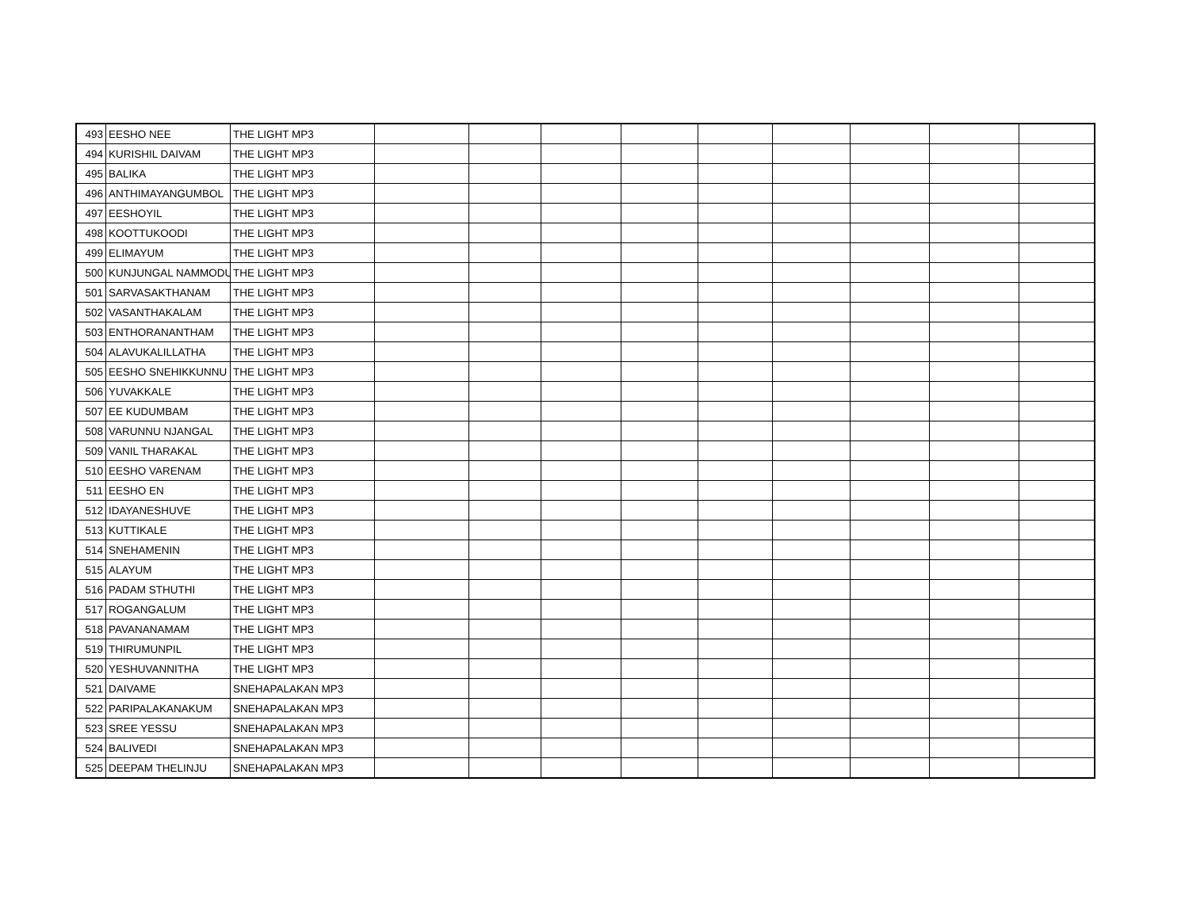| 493 | EESHO NEE | THE LIGHT MP3 | | | | | | | | | |
| 494 | KURISHIL DAIVAM | THE LIGHT MP3 | | | | | | | | | |
| 495 | BALIKA | THE LIGHT MP3 | | | | | | | | | |
| 496 | ANTHIMAYANGUMBOL | THE LIGHT MP3 | | | | | | | | | |
| 497 | EESHOYIL | THE LIGHT MP3 | | | | | | | | | |
| 498 | KOOTTUKOODI | THE LIGHT MP3 | | | | | | | | | |
| 499 | ELIMAYUM | THE LIGHT MP3 | | | | | | | | | |
| 500 | KUNJUNGAL NAMMODU | THE LIGHT MP3 | | | | | | | | | |
| 501 | SARVASAKTHANAM | THE LIGHT MP3 | | | | | | | | | |
| 502 | VASANTHAKALAM | THE LIGHT MP3 | | | | | | | | | |
| 503 | ENTHORANANTHAM | THE LIGHT MP3 | | | | | | | | | |
| 504 | ALAVUKALILLATHA | THE LIGHT MP3 | | | | | | | | | |
| 505 | EESHO SNEHIKKUNNU ( | THE LIGHT MP3 | | | | | | | | | |
| 506 | YUVAKKALE | THE LIGHT MP3 | | | | | | | | | |
| 507 | EE KUDUMBAM | THE LIGHT MP3 | | | | | | | | | |
| 508 | VARUNNU NJANGAL | THE LIGHT MP3 | | | | | | | | | |
| 509 | VANIL THARAKAL | THE LIGHT MP3 | | | | | | | | | |
| 510 | EESHO VARENAM | THE LIGHT MP3 | | | | | | | | | |
| 511 | EESHO EN | THE LIGHT MP3 | | | | | | | | | |
| 512 | IDAYANESHUVE | THE LIGHT MP3 | | | | | | | | | |
| 513 | KUTTIKALE | THE LIGHT MP3 | | | | | | | | | |
| 514 | SNEHAMENIN | THE LIGHT MP3 | | | | | | | | | |
| 515 | ALAYUM | THE LIGHT MP3 | | | | | | | | | |
| 516 | PADAM STHUTHI | THE LIGHT MP3 | | | | | | | | | |
| 517 | ROGANGALUM | THE LIGHT MP3 | | | | | | | | | |
| 518 | PAVANANAMAM | THE LIGHT MP3 | | | | | | | | | |
| 519 | THIRUMUNPIL | THE LIGHT MP3 | | | | | | | | | |
| 520 | YESHUVANNITHA | THE LIGHT MP3 | | | | | | | | | |
| 521 | DAIVAME | SNEHAPALAKAN MP3 | | | | | | | | | |
| 522 | PARIPALAKANAKUM | SNEHAPALAKAN MP3 | | | | | | | | | |
| 523 | SREE YESSU | SNEHAPALAKAN MP3 | | | | | | | | | |
| 524 | BALIVEDI | SNEHAPALAKAN MP3 | | | | | | | | | |
| 525 | DEEPAM THELINJU | SNEHAPALAKAN MP3 | | | | | | | | | |